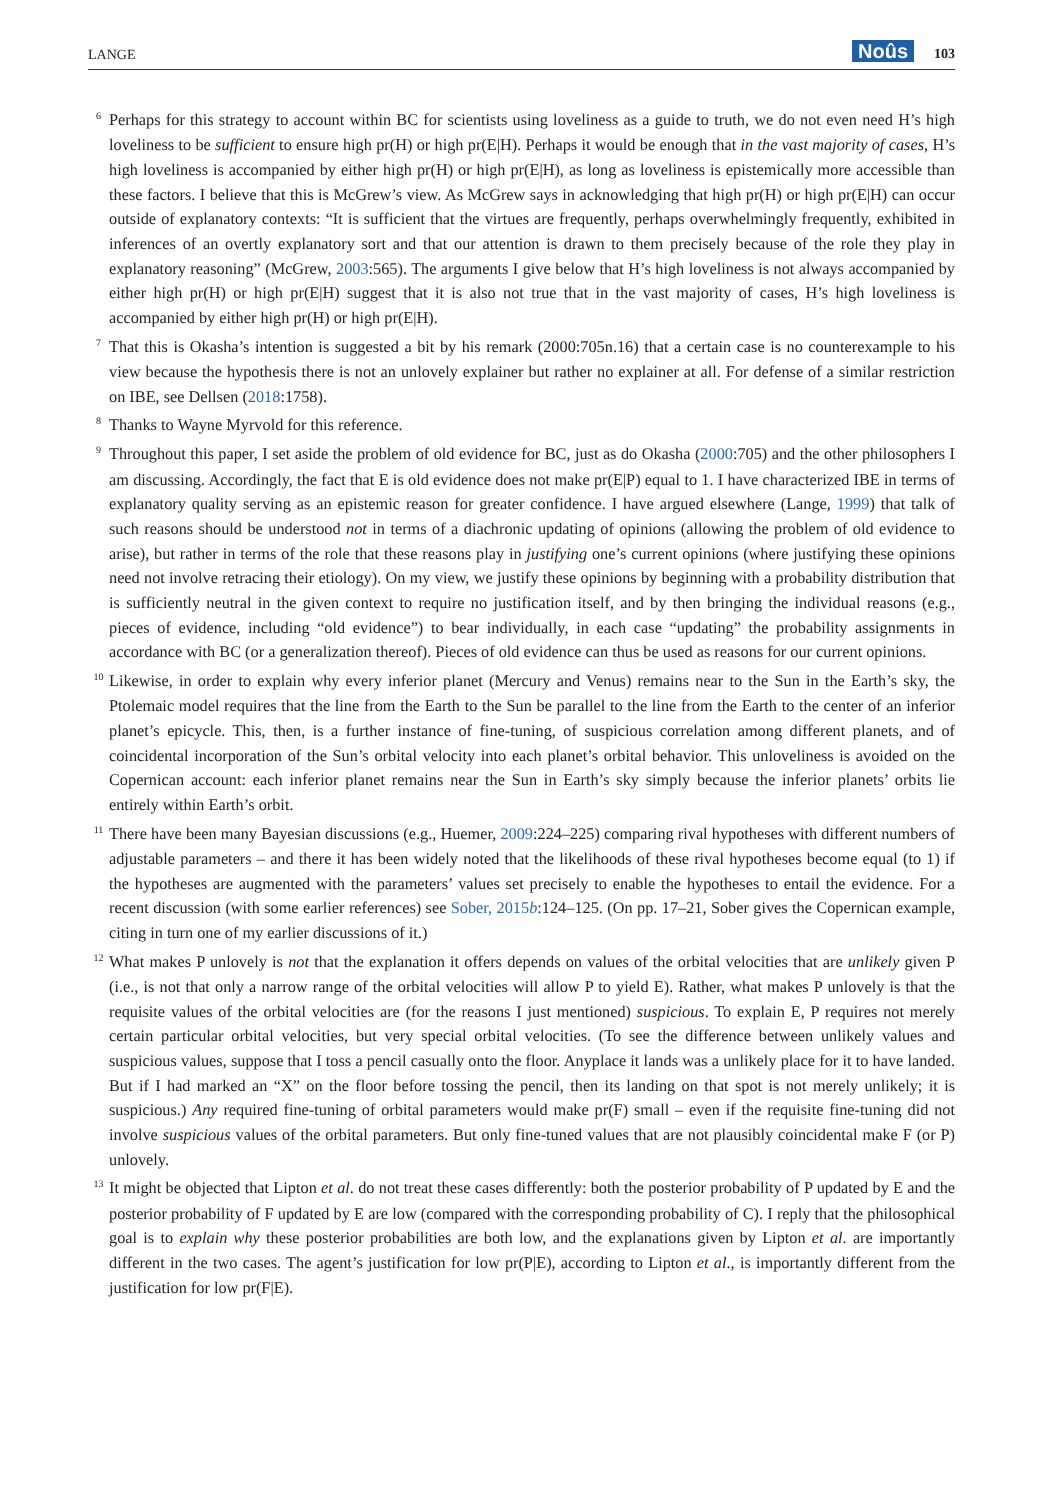LANGE Noûs 103
<sup>6</sup> Perhaps for this strategy to account within BC for scientists using loveliness as a guide to truth, we do not even need H’s high loveliness to be sufficient to ensure high pr(H) or high pr(E|H). Perhaps it would be enough that in the vast majority of cases, H’s high loveliness is accompanied by either high pr(H) or high pr(E|H), as long as loveliness is epistemically more accessible than these factors. I believe that this is McGrew’s view. As McGrew says in acknowledging that high pr(H) or high pr(E|H) can occur outside of explanatory contexts: “It is sufficient that the virtues are frequently, perhaps overwhelmingly frequently, exhibited in inferences of an overtly explanatory sort and that our attention is drawn to them precisely because of the role they play in explanatory reasoning” (McGrew, 2003:565). The arguments I give below that H’s high loveliness is not always accompanied by either high pr(H) or high pr(E|H) suggest that it is also not true that in the vast majority of cases, H’s high loveliness is accompanied by either high pr(H) or high pr(E|H).
<sup>7</sup> That this is Okasha’s intention is suggested a bit by his remark (2000:705n.16) that a certain case is no counterexample to his view because the hypothesis there is not an unlovely explainer but rather no explainer at all. For defense of a similar restriction on IBE, see Dellsen (2018:1758).
<sup>8</sup> Thanks to Wayne Myrvold for this reference.
<sup>9</sup> Throughout this paper, I set aside the problem of old evidence for BC, just as do Okasha (2000:705) and the other philosophers I am discussing. Accordingly, the fact that E is old evidence does not make pr(E|P) equal to 1. I have characterized IBE in terms of explanatory quality serving as an epistemic reason for greater confidence. I have argued elsewhere (Lange, 1999) that talk of such reasons should be understood not in terms of a diachronic updating of opinions (allowing the problem of old evidence to arise), but rather in terms of the role that these reasons play in justifying one’s current opinions (where justifying these opinions need not involve retracing their etiology). On my view, we justify these opinions by beginning with a probability distribution that is sufficiently neutral in the given context to require no justification itself, and by then bringing the individual reasons (e.g., pieces of evidence, including “old evidence”) to bear individually, in each case “updating” the probability assignments in accordance with BC (or a generalization thereof). Pieces of old evidence can thus be used as reasons for our current opinions.
<sup>10</sup> Likewise, in order to explain why every inferior planet (Mercury and Venus) remains near to the Sun in the Earth’s sky, the Ptolemaic model requires that the line from the Earth to the Sun be parallel to the line from the Earth to the center of an inferior planet’s epicycle. This, then, is a further instance of fine-tuning, of suspicious correlation among different planets, and of coincidental incorporation of the Sun’s orbital velocity into each planet’s orbital behavior. This unloveliness is avoided on the Copernican account: each inferior planet remains near the Sun in Earth’s sky simply because the inferior planets’ orbits lie entirely within Earth’s orbit.
<sup>11</sup> There have been many Bayesian discussions (e.g., Huemer, 2009:224–225) comparing rival hypotheses with different numbers of adjustable parameters – and there it has been widely noted that the likelihoods of these rival hypotheses become equal (to 1) if the hypotheses are augmented with the parameters’ values set precisely to enable the hypotheses to entail the evidence. For a recent discussion (with some earlier references) see Sober, 2015b:124–125. (On pp. 17–21, Sober gives the Copernican example, citing in turn one of my earlier discussions of it.)
<sup>12</sup> What makes P unlovely is not that the explanation it offers depends on values of the orbital velocities that are unlikely given P (i.e., is not that only a narrow range of the orbital velocities will allow P to yield E). Rather, what makes P unlovely is that the requisite values of the orbital velocities are (for the reasons I just mentioned) suspicious. To explain E, P requires not merely certain particular orbital velocities, but very special orbital velocities. (To see the difference between unlikely values and suspicious values, suppose that I toss a pencil casually onto the floor. Anyplace it lands was a unlikely place for it to have landed. But if I had marked an “X” on the floor before tossing the pencil, then its landing on that spot is not merely unlikely; it is suspicious.) Any required fine-tuning of orbital parameters would make pr(F) small – even if the requisite fine-tuning did not involve suspicious values of the orbital parameters. But only fine-tuned values that are not plausibly coincidental make F (or P) unlovely.
<sup>13</sup> It might be objected that Lipton et al. do not treat these cases differently: both the posterior probability of P updated by E and the posterior probability of F updated by E are low (compared with the corresponding probability of C). I reply that the philosophical goal is to explain why these posterior probabilities are both low, and the explanations given by Lipton et al. are importantly different in the two cases. The agent’s justification for low pr(P|E), according to Lipton et al., is importantly different from the justification for low pr(F|E).